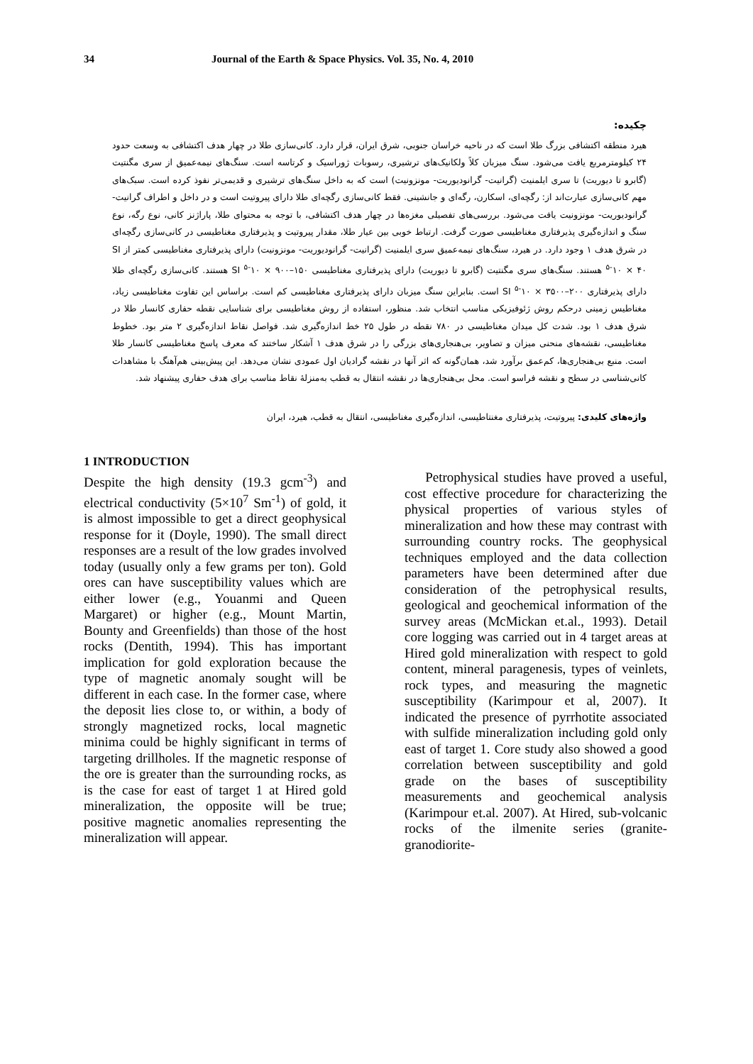34 Journal of the Earth & Space Physics. Vol. 35, No. 4, 2010
چکیده:
هیرد منطقه اکتشافی بزرگ طلا است که در ناحیه خراسان جنوبی، شرق ایران، قرار دارد. کانی‌سازی طلا در چهار هدف اکتشافی به وسعت حدود ۲۴ کیلومترمربع یافت می‌شود. سنگ میزبان کلاً ولکانیک‌های ترشیری، رسوبات ژوراسیک و کرتاسه است. سنگ‌های نیمه‌عمیق از سری مگنتیت (گابرو تا دیوریت) تا سری ایلمنیت (گرانیت- گرانودیوریت- مونزونیت) است که به داخل سنگ‌های ترشیری و قدیمی‌تر نفوذ کرده است. سبک‌های مهم کانی‌سازی عبارت‌اند از: رگچه‌ای، اسکارن، رگه‌ای و جانشینی. فقط کانی‌سازی رگچه‌ای طلا دارای پیروتیت است و در داخل و اطراف گرانیت- گرانودیوریت- مونزونیت یافت می‌شود. بررسی‌های تفصیلی مغزه‌ها در چهار هدف اکتشافی، با توجه به محتوای طلا، پاراژنز کانی، نوع رگه، نوع سنگ و اندازه‌گیری پذیرفتاری مغناطیسی صورت گرفت. ارتباط خوبی بین عیار طلا، مقدار پیروتیت و پذیرفتاری مغناطیسی در کانی‌سازی رگچه‌ای در شرق هدف ۱ وجود دارد. در هیرد، سنگ‌های نیمه‌عمیق سری ایلمنیت (گرانیت- گرانودیوریت- مونزونیت) دارای پذیرفتاری مغناطیسی کمتر از SI <sup>۵-</sup>۱۰ × ۴۰ هستند. سنگ‌های سری مگنتیت (گابرو تا دیوریت) دارای پذیرفتاری مغناطیسی SI <sup>۵-</sup>۱۰ × ۹۰۰–۱۵۰ هستند. کانی‌سازی رگچه‌ای طلا دارای پذیرفتاری SI <sup>۵-</sup>۱۰ × ۳۵۰۰–۲۰۰ است. بنابراین سنگ میزبان دارای پذیرفتاری مغناطیسی کم است. براساس این تفاوت مغناطیسی زیاد، مغناطیس زمینی درحکم روش ژئوفیزیکی مناسب انتخاب شد. منظور، استفاده از روش مغناطیسی برای شناسایی نقطه حفاری کانسار طلا در شرق هدف ۱ بود. شدت کل میدان مغناطیسی در ۷۸۰ نقطه در طول ۲۵ خط اندازه‌گیری شد. فواصل نقاط اندازه‌گیری ۲ متر بود. خطوط مغناطیسی، نقشه‌های منحنی میزان و تصاویر، بی‌هنجاری‌های بزرگی را در شرق هدف ۱ آشکار ساختند که معرف پاسخ مغناطیسی کانسار طلا است. منبع بی‌هنجاری‌ها، کم‌عمق برآورد شد، همان‌گونه که اثر آنها در نقشه گرادیان اول عمودی نشان می‌دهد. این پیش‌بینی هم‌آهنگ با مشاهدات کانی‌شناسی در سطح و نقشه فراسو است. محل بی‌هنجاری‌ها در نقشه انتقال به قطب به‌منزلهٔ نقاط مناسب برای هدف حفاری پیشنهاد شد.
واژه‌های کلیدی: پیروتیت، پذیرفتاری مغنتاطیسی، اندازه‌گیری مغناطیسی، انتقال به قطب، هیرد، ایران
1 INTRODUCTION
Despite the high density (19.3 gcm<sup>-3</sup>) and electrical conductivity (5×10<sup>7</sup> Sm<sup>-1</sup>) of gold, it is almost impossible to get a direct geophysical response for it (Doyle, 1990). The small direct responses are a result of the low grades involved today (usually only a few grams per ton). Gold ores can have susceptibility values which are either lower (e.g., Youanmi and Queen Margaret) or higher (e.g., Mount Martin, Bounty and Greenfields) than those of the host rocks (Dentith, 1994). This has important implication for gold exploration because the type of magnetic anomaly sought will be different in each case. In the former case, where the deposit lies close to, or within, a body of strongly magnetized rocks, local magnetic minima could be highly significant in terms of targeting drillholes. If the magnetic response of the ore is greater than the surrounding rocks, as is the case for east of target 1 at Hired gold mineralization, the opposite will be true; positive magnetic anomalies representing the mineralization will appear.
Petrophysical studies have proved a useful, cost effective procedure for characterizing the physical properties of various styles of mineralization and how these may contrast with surrounding country rocks. The geophysical techniques employed and the data collection parameters have been determined after due consideration of the petrophysical results, geological and geochemical information of the survey areas (McMickan et.al., 1993). Detail core logging was carried out in 4 target areas at Hired gold mineralization with respect to gold content, mineral paragenesis, types of veinlets, rock types, and measuring the magnetic susceptibility (Karimpour et al, 2007). It indicated the presence of pyrrhotite associated with sulfide mineralization including gold only east of target 1. Core study also showed a good correlation between susceptibility and gold grade on the bases of susceptibility measurements and geochemical analysis (Karimpour et.al. 2007). At Hired, sub-volcanic rocks of the ilmenite series (granite-granodiorite-